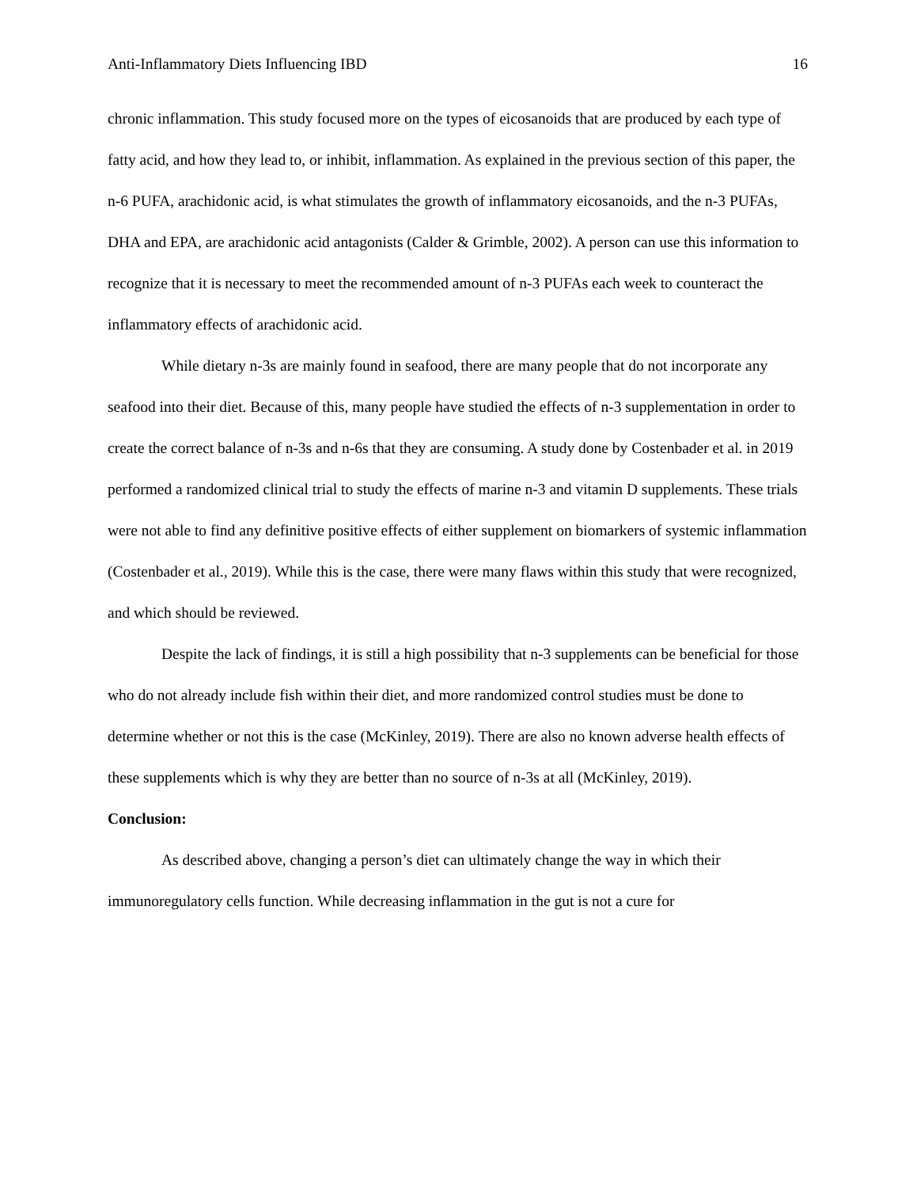Anti-Inflammatory Diets Influencing IBD 16
chronic inflammation. This study focused more on the types of eicosanoids that are produced by each type of fatty acid, and how they lead to, or inhibit, inflammation. As explained in the previous section of this paper, the n-6 PUFA, arachidonic acid, is what stimulates the growth of inflammatory eicosanoids, and the n-3 PUFAs, DHA and EPA, are arachidonic acid antagonists (Calder & Grimble, 2002). A person can use this information to recognize that it is necessary to meet the recommended amount of n-3 PUFAs each week to counteract the inflammatory effects of arachidonic acid.
While dietary n-3s are mainly found in seafood, there are many people that do not incorporate any seafood into their diet. Because of this, many people have studied the effects of n-3 supplementation in order to create the correct balance of n-3s and n-6s that they are consuming. A study done by Costenbader et al. in 2019 performed a randomized clinical trial to study the effects of marine n-3 and vitamin D supplements. These trials were not able to find any definitive positive effects of either supplement on biomarkers of systemic inflammation (Costenbader et al., 2019). While this is the case, there were many flaws within this study that were recognized, and which should be reviewed.
Despite the lack of findings, it is still a high possibility that n-3 supplements can be beneficial for those who do not already include fish within their diet, and more randomized control studies must be done to determine whether or not this is the case (McKinley, 2019). There are also no known adverse health effects of these supplements which is why they are better than no source of n-3s at all (McKinley, 2019).
Conclusion:
As described above, changing a person’s diet can ultimately change the way in which their immunoregulatory cells function. While decreasing inflammation in the gut is not a cure for